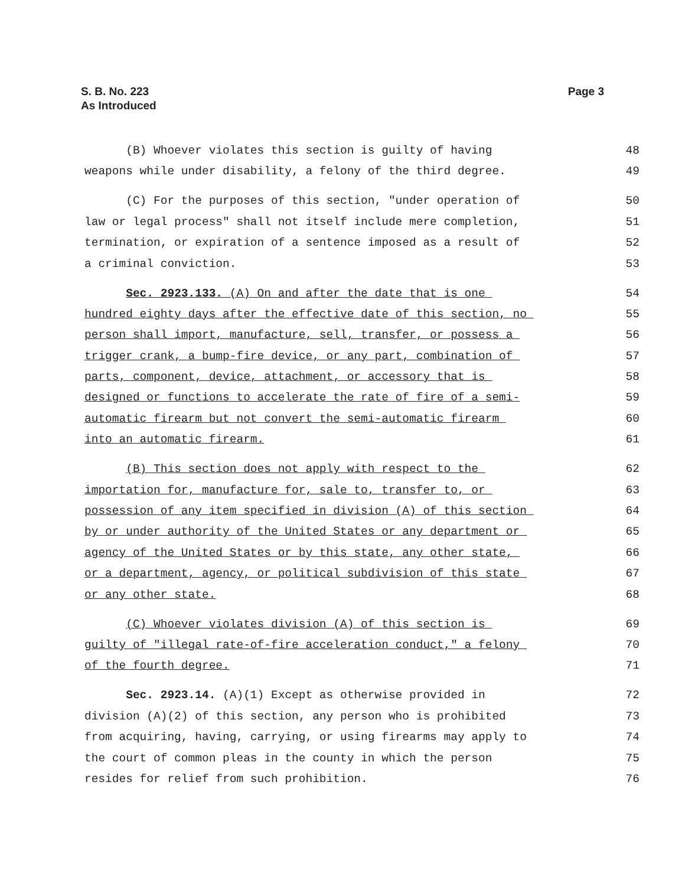S. B. No. 223
As Introduced
Page 3
(B) Whoever violates this section is guilty of having 48
weapons while under disability, a felony of the third degree. 49
(C) For the purposes of this section, "under operation of 50
law or legal process" shall not itself include mere completion, 51
termination, or expiration of a sentence imposed as a result of 52
a criminal conviction. 53
Sec. 2923.133. (A) On and after the date that is one 54
hundred eighty days after the effective date of this section, no 55
person shall import, manufacture, sell, transfer, or possess a 56
trigger crank, a bump-fire device, or any part, combination of 57
parts, component, device, attachment, or accessory that is 58
designed or functions to accelerate the rate of fire of a semi- 59
automatic firearm but not convert the semi-automatic firearm 60
into an automatic firearm. 61
(B) This section does not apply with respect to the 62
importation for, manufacture for, sale to, transfer to, or 63
possession of any item specified in division (A) of this section 64
by or under authority of the United States or any department or 65
agency of the United States or by this state, any other state, 66
or a department, agency, or political subdivision of this state 67
or any other state. 68
(C) Whoever violates division (A) of this section is 69
guilty of "illegal rate-of-fire acceleration conduct," a felony 70
of the fourth degree. 71
Sec. 2923.14. (A)(1) Except as otherwise provided in 72
division (A)(2) of this section, any person who is prohibited 73
from acquiring, having, carrying, or using firearms may apply to 74
the court of common pleas in the county in which the person 75
resides for relief from such prohibition. 76